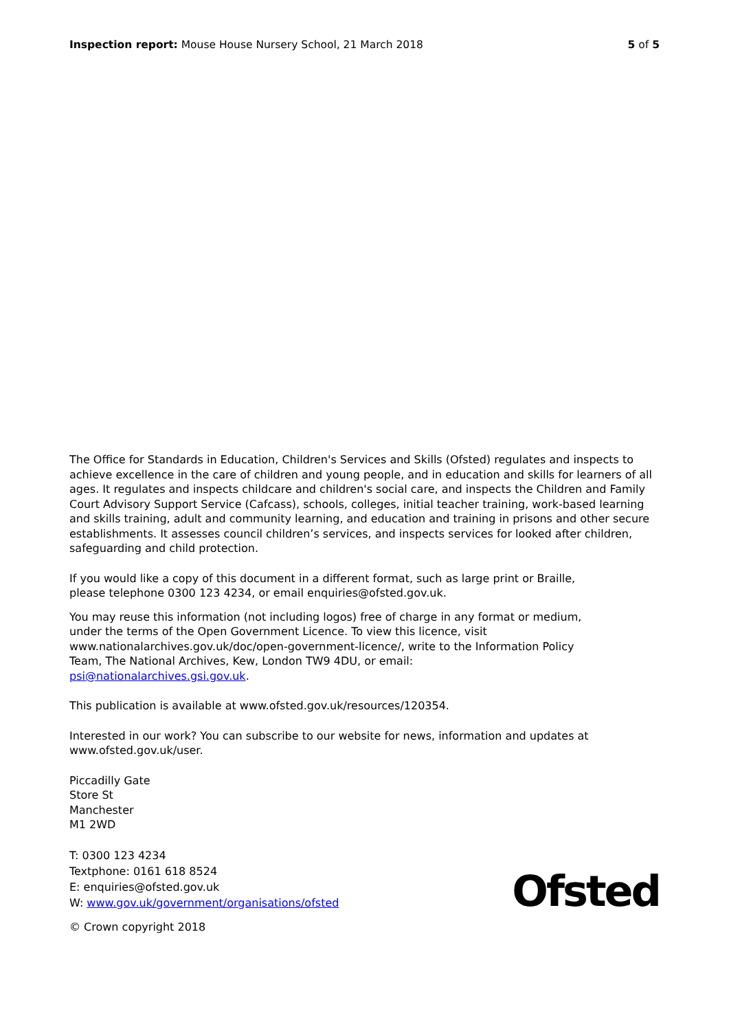Inspection report: Mouse House Nursery School, 21 March 2018 5 of 5
The Office for Standards in Education, Children's Services and Skills (Ofsted) regulates and inspects to achieve excellence in the care of children and young people, and in education and skills for learners of all ages. It regulates and inspects childcare and children's social care, and inspects the Children and Family Court Advisory Support Service (Cafcass), schools, colleges, initial teacher training, work-based learning and skills training, adult and community learning, and education and training in prisons and other secure establishments. It assesses council children’s services, and inspects services for looked after children, safeguarding and child protection.
If you would like a copy of this document in a different format, such as large print or Braille,
please telephone 0300 123 4234, or email enquiries@ofsted.gov.uk.
You may reuse this information (not including logos) free of charge in any format or medium,
under the terms of the Open Government Licence. To view this licence, visit
www.nationalarchives.gov.uk/doc/open-government-licence/, write to the Information Policy
Team, The National Archives, Kew, London TW9 4DU, or email:
psi@nationalarchives.gsi.gov.uk.
This publication is available at www.ofsted.gov.uk/resources/120354.
Interested in our work? You can subscribe to our website for news, information and updates at
www.ofsted.gov.uk/user.
Piccadilly Gate
Store St
Manchester
M1 2WD
T: 0300 123 4234
Textphone: 0161 618 8524
E: enquiries@ofsted.gov.uk
W: www.gov.uk/government/organisations/ofsted
Ofsted
© Crown copyright 2018